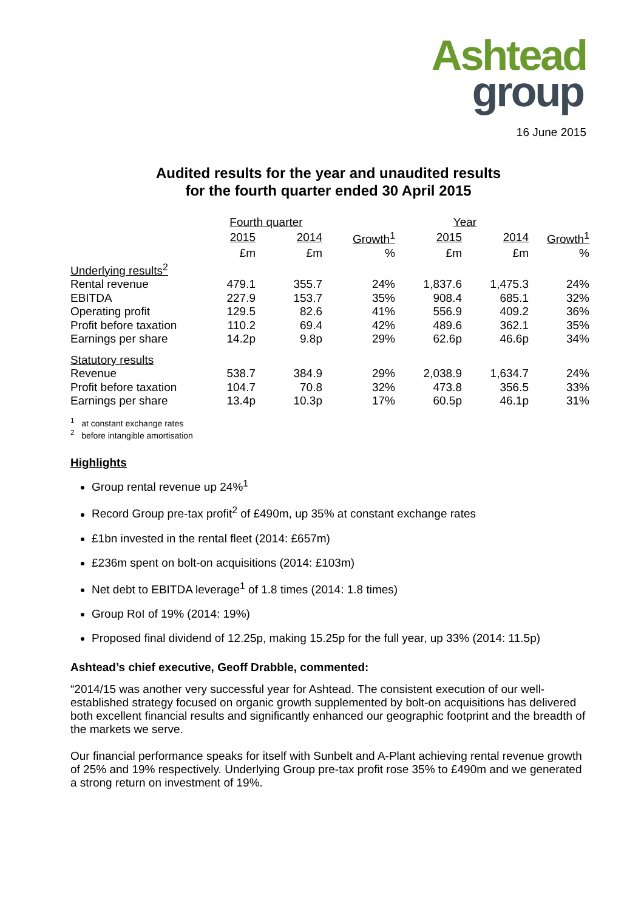Ashtead
group
16 June 2015
Audited results for the year and unaudited results
for the fourth quarter ended 30 April 2015
| | Fourth quarter | | | Year | | |
| | 2015 | 2014 | Growth<sup>1</sup> | 2015 | 2014 | Growth<sup>1</sup> |
| | £m | £m | % | £m | £m | % |
| Underlying results<sup>2</sup> | | | | | | |
| Rental revenue | 479.1 | 355.7 | 24% | 1,837.6 | 1,475.3 | 24% |
| EBITDA | 227.9 | 153.7 | 35% | 908.4 | 685.1 | 32% |
| Operating profit | 129.5 | 82.6 | 41% | 556.9 | 409.2 | 36% |
| Profit before taxation | 110.2 | 69.4 | 42% | 489.6 | 362.1 | 35% |
| Earnings per share | 14.2p | 9.8p | 29% | 62.6p | 46.6p | 34% |
| Statutory results | | | | | | |
| Revenue | 538.7 | 384.9 | 29% | 2,038.9 | 1,634.7 | 24% |
| Profit before taxation | 104.7 | 70.8 | 32% | 473.8 | 356.5 | 33% |
| Earnings per share | 13.4p | 10.3p | 17% | 60.5p | 46.1p | 31% |
<sup>1</sup> at constant exchange rates
<sup>2</sup> before intangible amortisation
Highlights
Group rental revenue up 24%<sup>1</sup>
Record Group pre-tax profit<sup>2</sup> of £490m, up 35% at constant exchange rates
£1bn invested in the rental fleet (2014: £657m)
£236m spent on bolt-on acquisitions (2014: £103m)
Net debt to EBITDA leverage<sup>1</sup> of 1.8 times (2014: 1.8 times)
Group RoI of 19% (2014: 19%)
Proposed final dividend of 12.25p, making 15.25p for the full year, up 33% (2014: 11.5p)
Ashtead’s chief executive, Geoff Drabble, commented:
“2014/15 was another very successful year for Ashtead. The consistent execution of our well-established strategy focused on organic growth supplemented by bolt-on acquisitions has delivered both excellent financial results and significantly enhanced our geographic footprint and the breadth of the markets we serve.
Our financial performance speaks for itself with Sunbelt and A-Plant achieving rental revenue growth of 25% and 19% respectively. Underlying Group pre-tax profit rose 35% to £490m and we generated a strong return on investment of 19%.